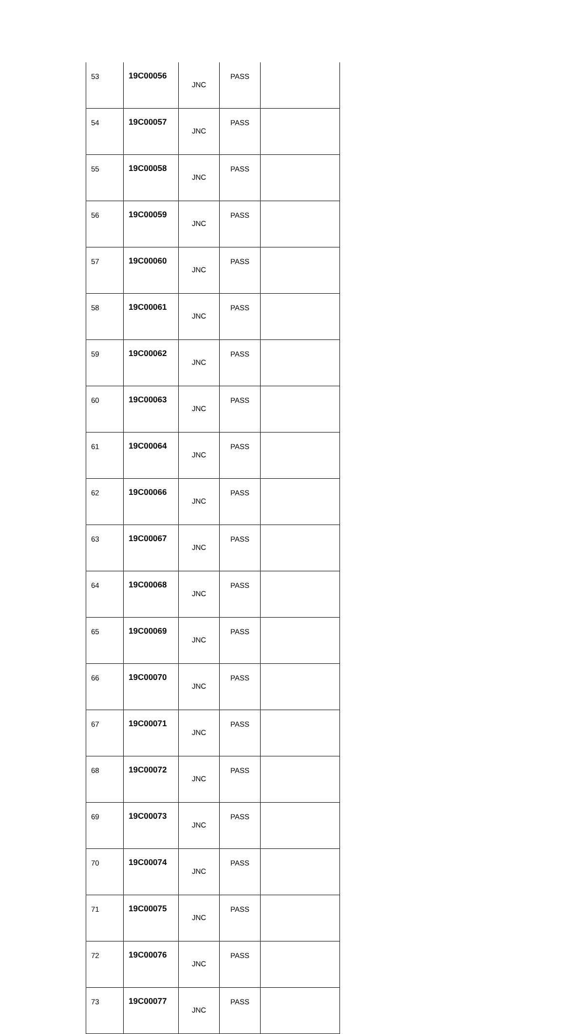| 53 | 19C00056 | JNC | PASS | |
| 54 | 19C00057 | JNC | PASS | |
| 55 | 19C00058 | JNC | PASS | |
| 56 | 19C00059 | JNC | PASS | |
| 57 | 19C00060 | JNC | PASS | |
| 58 | 19C00061 | JNC | PASS | |
| 59 | 19C00062 | JNC | PASS | |
| 60 | 19C00063 | JNC | PASS | |
| 61 | 19C00064 | JNC | PASS | |
| 62 | 19C00066 | JNC | PASS | |
| 63 | 19C00067 | JNC | PASS | |
| 64 | 19C00068 | JNC | PASS | |
| 65 | 19C00069 | JNC | PASS | |
| 66 | 19C00070 | JNC | PASS | |
| 67 | 19C00071 | JNC | PASS | |
| 68 | 19C00072 | JNC | PASS | |
| 69 | 19C00073 | JNC | PASS | |
| 70 | 19C00074 | JNC | PASS | |
| 71 | 19C00075 | JNC | PASS | |
| 72 | 19C00076 | JNC | PASS | |
| 73 | 19C00077 | JNC | PASS | |